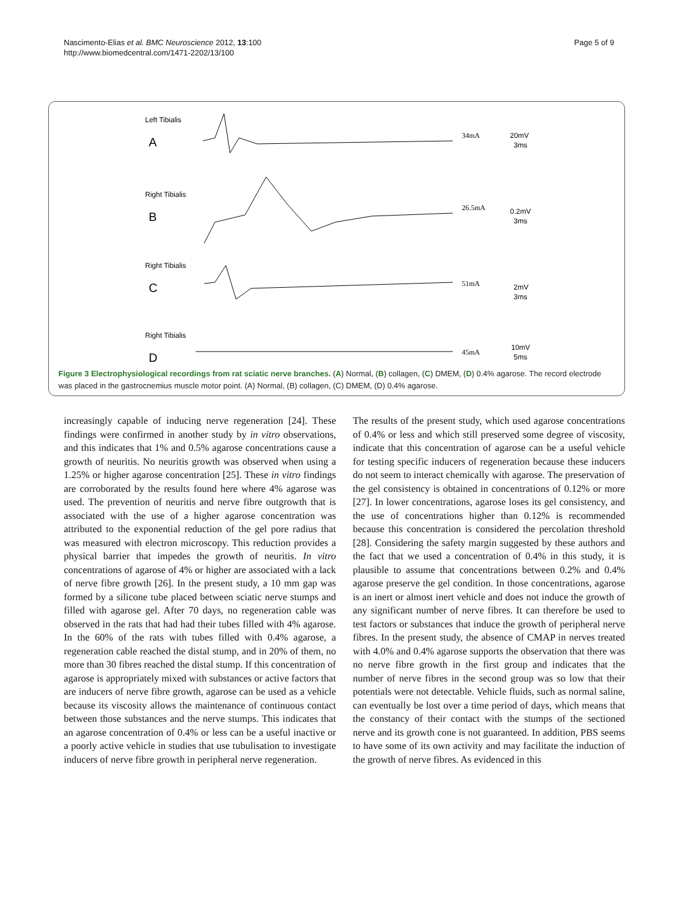Nascimento-Elias et al. BMC Neuroscience 2012, 13:100
http://www.biomedcentral.com/1471-2202/13/100
Page 5 of 9
Left Tibialis
A
34mA
20mV
3ms
Right Tibialis
B
26.5mA
0.2mV
3ms
Right Tibialis
C
51mA
2mV
3ms
Right Tibialis
D
45mA
10mV
5ms
Figure 3 Electrophysiological recordings from rat sciatic nerve branches. (A) Normal, (B) collagen, (C) DMEM, (D) 0.4% agarose. The record electrode was placed in the gastrocnemius muscle motor point. (A) Normal, (B) collagen, (C) DMEM, (D) 0.4% agarose.
increasingly capable of inducing nerve regeneration [24]. These findings were confirmed in another study by in vitro observations, and this indicates that 1% and 0.5% agarose concentrations cause a growth of neuritis. No neuritis growth was observed when using a 1.25% or higher agarose concentration [25]. These in vitro findings are corroborated by the results found here where 4% agarose was used. The prevention of neuritis and nerve fibre outgrowth that is associated with the use of a higher agarose concentration was attributed to the exponential reduction of the gel pore radius that was measured with electron microscopy. This reduction provides a physical barrier that impedes the growth of neuritis. In vitro concentrations of agarose of 4% or higher are associated with a lack of nerve fibre growth [26]. In the present study, a 10 mm gap was formed by a silicone tube placed between sciatic nerve stumps and filled with agarose gel. After 70 days, no regeneration cable was observed in the rats that had had their tubes filled with 4% agarose. In the 60% of the rats with tubes filled with 0.4% agarose, a regeneration cable reached the distal stump, and in 20% of them, no more than 30 fibres reached the distal stump. If this concentration of agarose is appropriately mixed with substances or active factors that are inducers of nerve fibre growth, agarose can be used as a vehicle because its viscosity allows the maintenance of continuous contact between those substances and the nerve stumps. This indicates that an agarose concentration of 0.4% or less can be a useful inactive or a poorly active vehicle in studies that use tubulisation to investigate inducers of nerve fibre growth in peripheral nerve regeneration.
The results of the present study, which used agarose concentrations of 0.4% or less and which still preserved some degree of viscosity, indicate that this concentration of agarose can be a useful vehicle for testing specific inducers of regeneration because these inducers do not seem to interact chemically with agarose. The preservation of the gel consistency is obtained in concentrations of 0.12% or more [27]. In lower concentrations, agarose loses its gel consistency, and the use of concentrations higher than 0.12% is recommended because this concentration is considered the percolation threshold [28]. Considering the safety margin suggested by these authors and the fact that we used a concentration of 0.4% in this study, it is plausible to assume that concentrations between 0.2% and 0.4% agarose preserve the gel condition. In those concentrations, agarose is an inert or almost inert vehicle and does not induce the growth of any significant number of nerve fibres. It can therefore be used to test factors or substances that induce the growth of peripheral nerve fibres. In the present study, the absence of CMAP in nerves treated with 4.0% and 0.4% agarose supports the observation that there was no nerve fibre growth in the first group and indicates that the number of nerve fibres in the second group was so low that their potentials were not detectable. Vehicle fluids, such as normal saline, can eventually be lost over a time period of days, which means that the constancy of their contact with the stumps of the sectioned nerve and its growth cone is not guaranteed. In addition, PBS seems to have some of its own activity and may facilitate the induction of the growth of nerve fibres. As evidenced in this